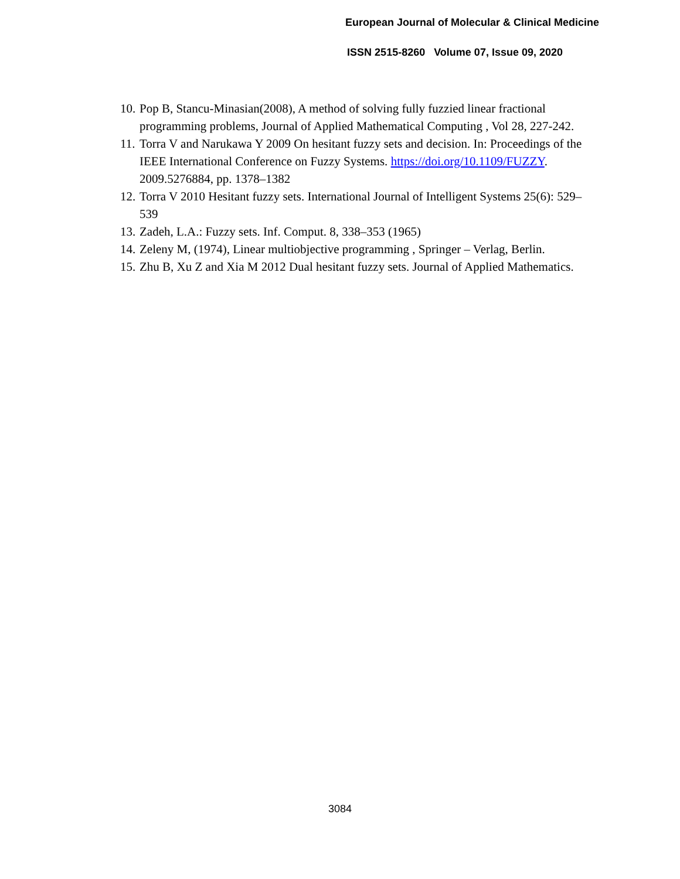European Journal of Molecular & Clinical Medicine
ISSN 2515-8260 Volume 07, Issue 09, 2020
10. Pop B, Stancu-Minasian(2008), A method of solving fully fuzzied linear fractional programming problems, Journal of Applied Mathematical Computing , Vol 28, 227-242.
11. Torra V and Narukawa Y 2009 On hesitant fuzzy sets and decision. In: Proceedings of the IEEE International Conference on Fuzzy Systems. https://doi.org/10.1109/FUZZY. 2009.5276884, pp. 1378–1382
12. Torra V 2010 Hesitant fuzzy sets. International Journal of Intelligent Systems 25(6): 529–539
13. Zadeh, L.A.: Fuzzy sets. Inf. Comput. 8, 338–353 (1965)
14. Zeleny M, (1974), Linear multiobjective programming , Springer – Verlag, Berlin.
15. Zhu B, Xu Z and Xia M 2012 Dual hesitant fuzzy sets. Journal of Applied Mathematics.
3084